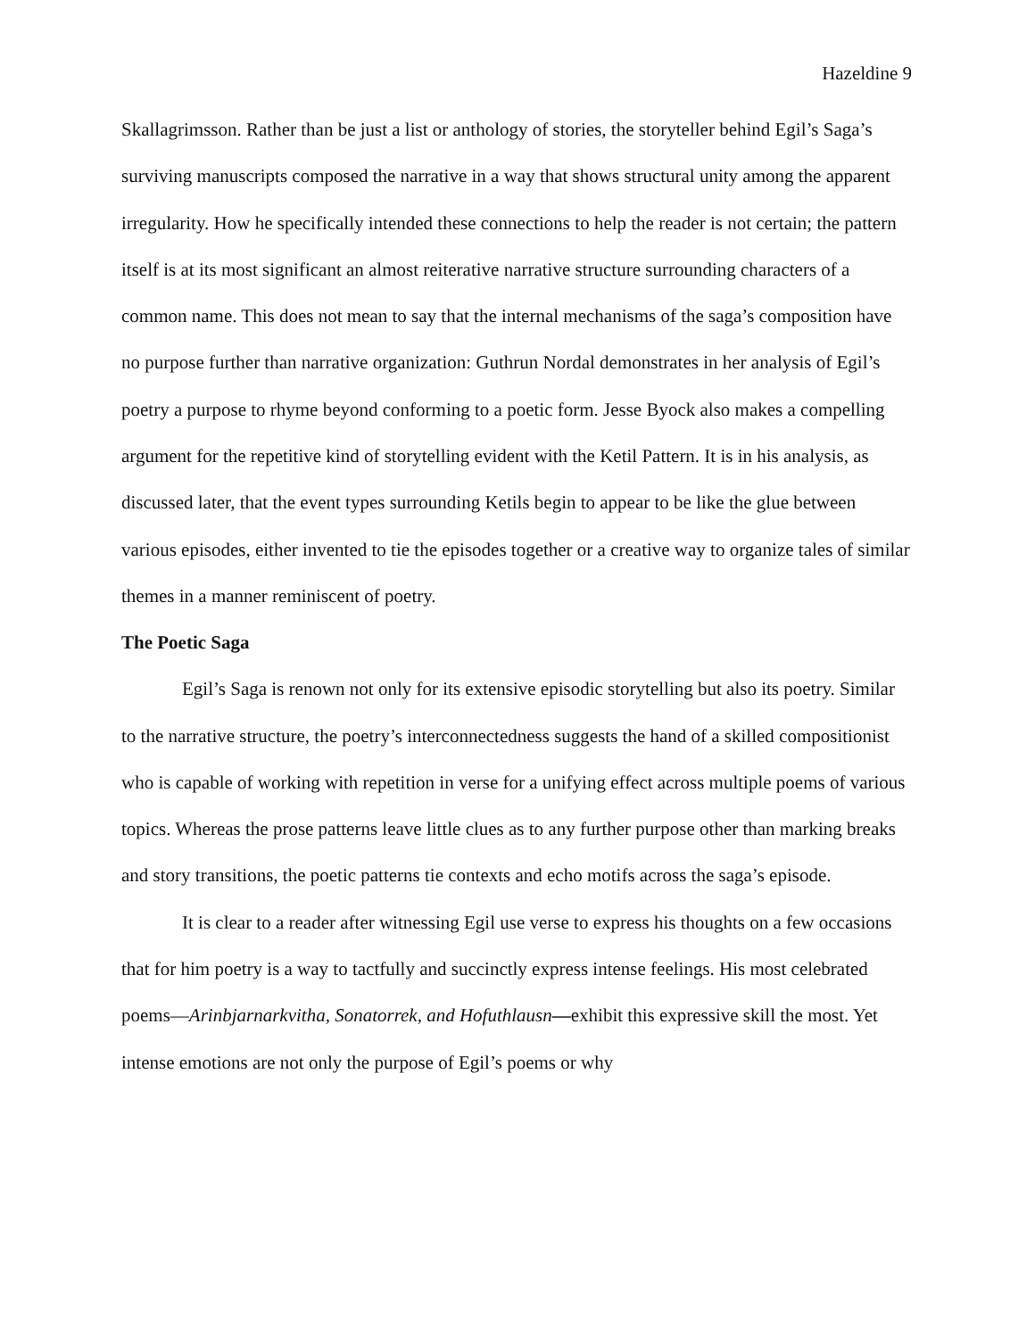Hazeldine 9
Skallagrimsson. Rather than be just a list or anthology of stories, the storyteller behind Egil’s Saga’s surviving manuscripts composed the narrative in a way that shows structural unity among the apparent irregularity. How he specifically intended these connections to help the reader is not certain; the pattern itself is at its most significant an almost reiterative narrative structure surrounding characters of a common name. This does not mean to say that the internal mechanisms of the saga’s composition have no purpose further than narrative organization: Guthrun Nordal demonstrates in her analysis of Egil’s poetry a purpose to rhyme beyond conforming to a poetic form. Jesse Byock also makes a compelling argument for the repetitive kind of storytelling evident with the Ketil Pattern. It is in his analysis, as discussed later, that the event types surrounding Ketils begin to appear to be like the glue between various episodes, either invented to tie the episodes together or a creative way to organize tales of similar themes in a manner reminiscent of poetry.
The Poetic Saga
Egil’s Saga is renown not only for its extensive episodic storytelling but also its poetry. Similar to the narrative structure, the poetry’s interconnectedness suggests the hand of a skilled compositionist who is capable of working with repetition in verse for a unifying effect across multiple poems of various topics. Whereas the prose patterns leave little clues as to any further purpose other than marking breaks and story transitions, the poetic patterns tie contexts and echo motifs across the saga’s episode.
It is clear to a reader after witnessing Egil use verse to express his thoughts on a few occasions that for him poetry is a way to tactfully and succinctly express intense feelings. His most celebrated poems—Arinbjarnarkvitha, Sonatorrek, and Hofuthlausn—exhibit this expressive skill the most. Yet intense emotions are not only the purpose of Egil’s poems or why